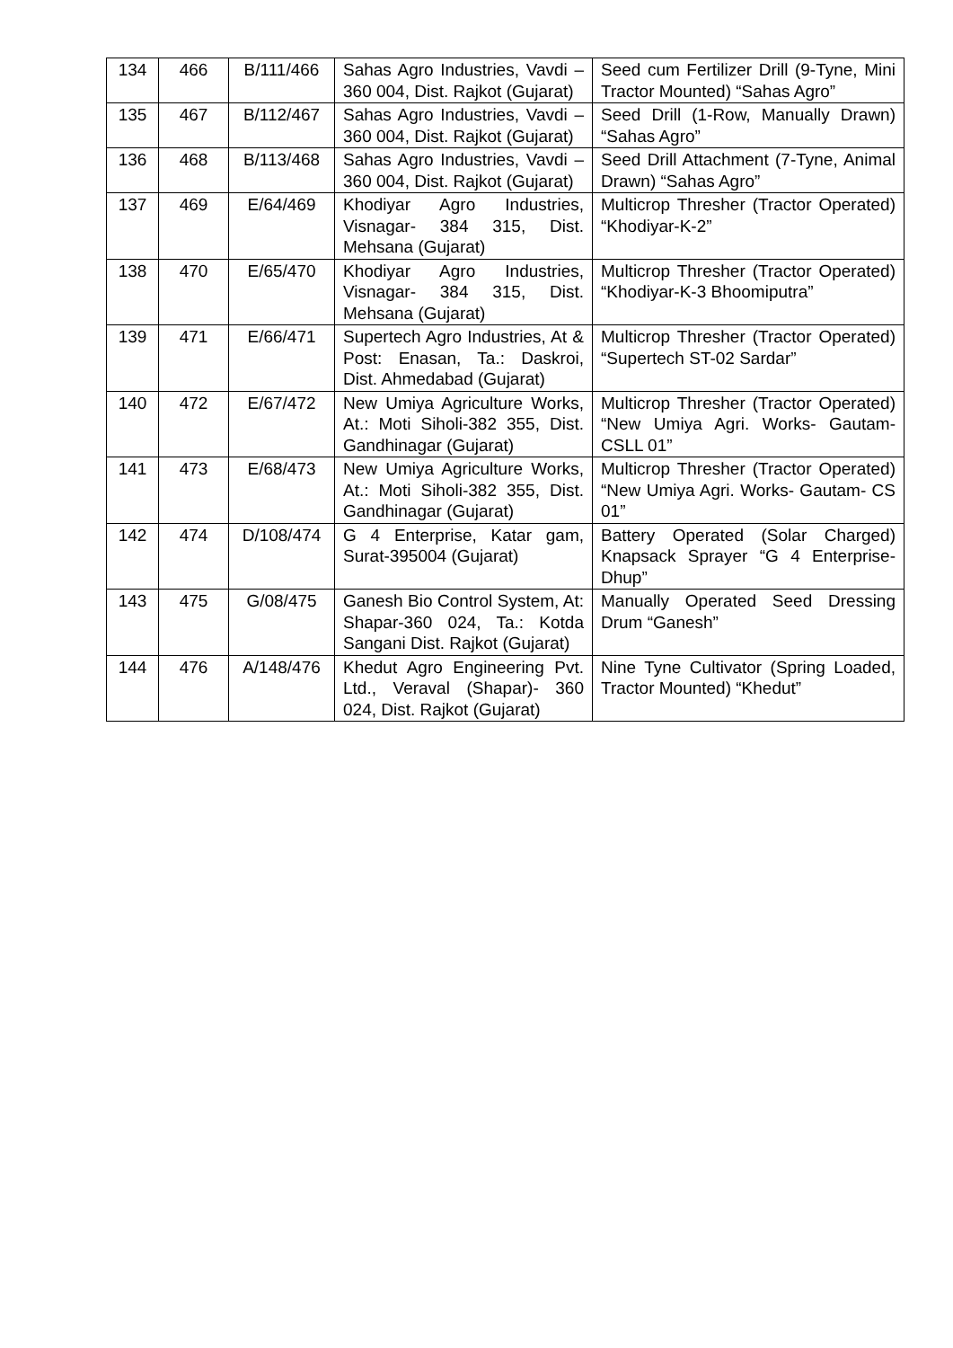| 134 | 466 | B/111/466 | Sahas Agro Industries, Vavdi – 360 004, Dist. Rajkot (Gujarat) | Seed cum Fertilizer Drill (9-Tyne, Mini Tractor Mounted) “Sahas Agro” |
| 135 | 467 | B/112/467 | Sahas Agro Industries, Vavdi – 360 004, Dist. Rajkot (Gujarat) | Seed Drill (1-Row, Manually Drawn) “Sahas Agro” |
| 136 | 468 | B/113/468 | Sahas Agro Industries, Vavdi – 360 004, Dist. Rajkot (Gujarat) | Seed Drill Attachment (7-Tyne, Animal Drawn) “Sahas Agro” |
| 137 | 469 | E/64/469 | Khodiyar Agro Industries, Visnagar- 384 315, Dist. Mehsana (Gujarat) | Multicrop Thresher (Tractor Operated) “Khodiyar-K-2” |
| 138 | 470 | E/65/470 | Khodiyar Agro Industries, Visnagar- 384 315, Dist. Mehsana (Gujarat) | Multicrop Thresher (Tractor Operated) “Khodiyar-K-3 Bhoomiputra” |
| 139 | 471 | E/66/471 | Supertech Agro Industries, At & Post: Enasan, Ta.: Daskroi, Dist. Ahmedabad (Gujarat) | Multicrop Thresher (Tractor Operated) “Supertech ST-02 Sardar” |
| 140 | 472 | E/67/472 | New Umiya Agriculture Works, At.: Moti Siholi-382 355, Dist. Gandhinagar (Gujarat) | Multicrop Thresher (Tractor Operated) “New Umiya Agri. Works- Gautam- CSLL 01” |
| 141 | 473 | E/68/473 | New Umiya Agriculture Works, At.: Moti Siholi-382 355, Dist. Gandhinagar (Gujarat) | Multicrop Thresher (Tractor Operated) “New Umiya Agri. Works- Gautam- CS 01” |
| 142 | 474 | D/108/474 | G 4 Enterprise, Katar gam, Surat-395004 (Gujarat) | Battery Operated (Solar Charged) Knapsack Sprayer “G 4 Enterprise-Dhup” |
| 143 | 475 | G/08/475 | Ganesh Bio Control System, At: Shapar-360 024, Ta.: Kotda Sangani Dist. Rajkot (Gujarat) | Manually Operated Seed Dressing Drum “Ganesh” |
| 144 | 476 | A/148/476 | Khedut Agro Engineering Pvt. Ltd., Veraval (Shapar)- 360 024, Dist. Rajkot (Gujarat) | Nine Tyne Cultivator (Spring Loaded, Tractor Mounted) “Khedut” |